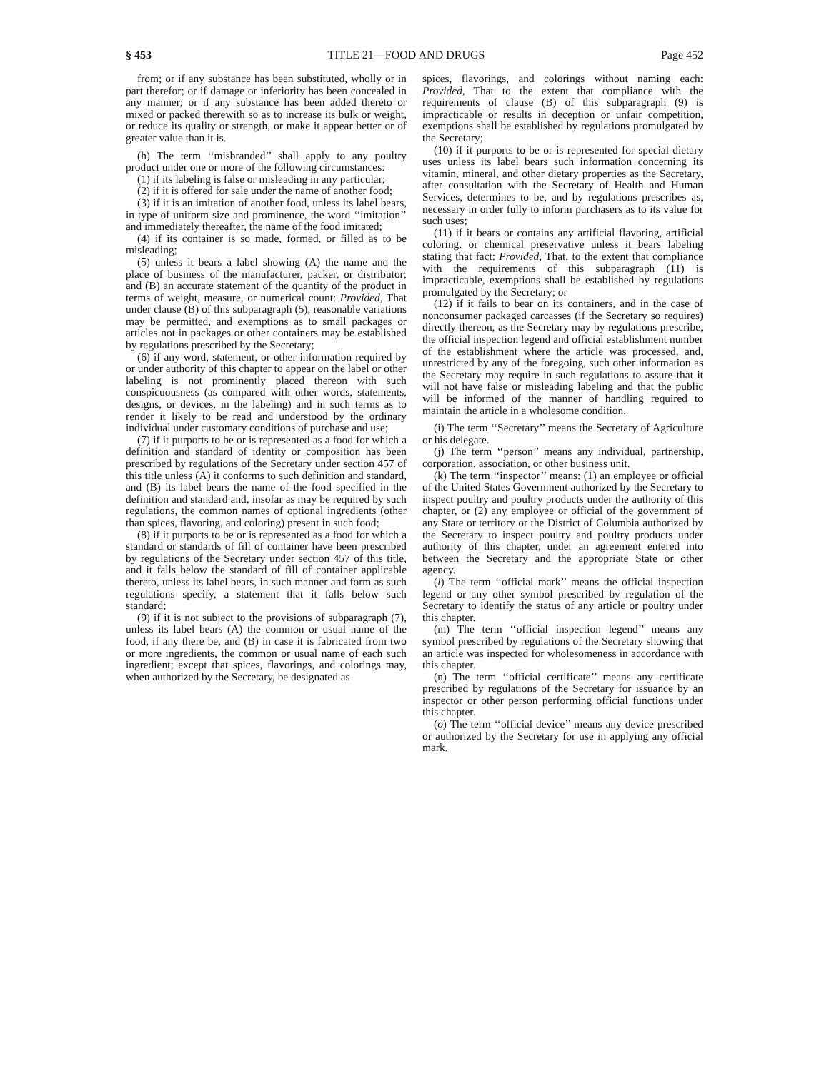§ 453 TITLE 21—FOOD AND DRUGS Page 452
from; or if any substance has been substituted, wholly or in part therefor; or if damage or inferiority has been concealed in any manner; or if any substance has been added thereto or mixed or packed therewith so as to increase its bulk or weight, or reduce its quality or strength, or make it appear better or of greater value than it is.
(h) The term ‘‘misbranded’’ shall apply to any poultry product under one or more of the following circumstances:
(1) if its labeling is false or misleading in any particular;
(2) if it is offered for sale under the name of another food;
(3) if it is an imitation of another food, unless its label bears, in type of uniform size and prominence, the word ‘‘imitation’’ and immediately thereafter, the name of the food imitated;
(4) if its container is so made, formed, or filled as to be misleading;
(5) unless it bears a label showing (A) the name and the place of business of the manufacturer, packer, or distributor; and (B) an accurate statement of the quantity of the product in terms of weight, measure, or numerical count: Provided, That under clause (B) of this subparagraph (5), reasonable variations may be permitted, and exemptions as to small packages or articles not in packages or other containers may be established by regulations prescribed by the Secretary;
(6) if any word, statement, or other information required by or under authority of this chapter to appear on the label or other labeling is not prominently placed thereon with such conspicuousness (as compared with other words, statements, designs, or devices, in the labeling) and in such terms as to render it likely to be read and understood by the ordinary individual under customary conditions of purchase and use;
(7) if it purports to be or is represented as a food for which a definition and standard of identity or composition has been prescribed by regulations of the Secretary under section 457 of this title unless (A) it conforms to such definition and standard, and (B) its label bears the name of the food specified in the definition and standard and, insofar as may be required by such regulations, the common names of optional ingredients (other than spices, flavoring, and coloring) present in such food;
(8) if it purports to be or is represented as a food for which a standard or standards of fill of container have been prescribed by regulations of the Secretary under section 457 of this title, and it falls below the standard of fill of container applicable thereto, unless its label bears, in such manner and form as such regulations specify, a statement that it falls below such standard;
(9) if it is not subject to the provisions of subparagraph (7), unless its label bears (A) the common or usual name of the food, if any there be, and (B) in case it is fabricated from two or more ingredients, the common or usual name of each such ingredient; except that spices, flavorings, and colorings may, when authorized by the Secretary, be designated as
spices, flavorings, and colorings without naming each: Provided, That to the extent that compliance with the requirements of clause (B) of this subparagraph (9) is impracticable or results in deception or unfair competition, exemptions shall be established by regulations promulgated by the Secretary;
(10) if it purports to be or is represented for special dietary uses unless its label bears such information concerning its vitamin, mineral, and other dietary properties as the Secretary, after consultation with the Secretary of Health and Human Services, determines to be, and by regulations prescribes as, necessary in order fully to inform purchasers as to its value for such uses;
(11) if it bears or contains any artificial flavoring, artificial coloring, or chemical preservative unless it bears labeling stating that fact: Provided, That, to the extent that compliance with the requirements of this subparagraph (11) is impracticable, exemptions shall be established by regulations promulgated by the Secretary; or
(12) if it fails to bear on its containers, and in the case of nonconsumer packaged carcasses (if the Secretary so requires) directly thereon, as the Secretary may by regulations prescribe, the official inspection legend and official establishment number of the establishment where the article was processed, and, unrestricted by any of the foregoing, such other information as the Secretary may require in such regulations to assure that it will not have false or misleading labeling and that the public will be informed of the manner of handling required to maintain the article in a wholesome condition.
(i) The term ‘‘Secretary’’ means the Secretary of Agriculture or his delegate.
(j) The term ‘‘person’’ means any individual, partnership, corporation, association, or other business unit.
(k) The term ‘‘inspector’’ means: (1) an employee or official of the United States Government authorized by the Secretary to inspect poultry and poultry products under the authority of this chapter, or (2) any employee or official of the government of any State or territory or the District of Columbia authorized by the Secretary to inspect poultry and poultry products under authority of this chapter, under an agreement entered into between the Secretary and the appropriate State or other agency.
(l) The term ‘‘official mark’’ means the official inspection legend or any other symbol prescribed by regulation of the Secretary to identify the status of any article or poultry under this chapter.
(m) The term ‘‘official inspection legend’’ means any symbol prescribed by regulations of the Secretary showing that an article was inspected for wholesomeness in accordance with this chapter.
(n) The term ‘‘official certificate’’ means any certificate prescribed by regulations of the Secretary for issuance by an inspector or other person performing official functions under this chapter.
(o) The term ‘‘official device’’ means any device prescribed or authorized by the Secretary for use in applying any official mark.